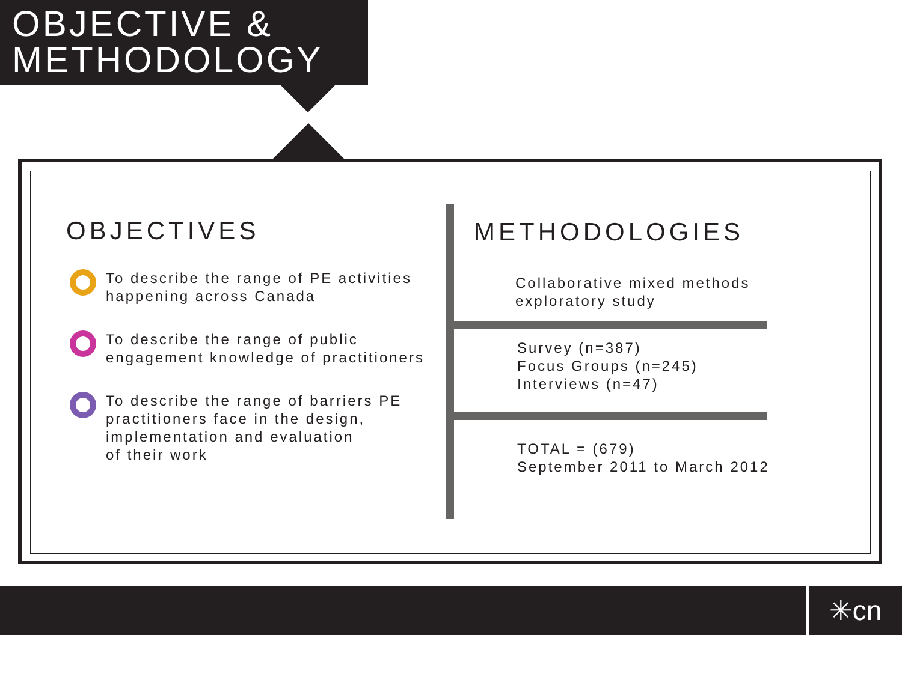OBJECTIVE &
METHODOLOGY
OBJECTIVES
To describe the range of PE activities
happening across Canada
To describe the range of public
engagement knowledge of practitioners
To describe the range of barriers PE
practitioners face in the design,
implementation and evaluation
of their work
METHODOLOGIES
Collaborative mixed methods
exploratory study
Survey (n=387)
Focus Groups (n=245)
Interviews (n=47)
TOTAL = (679)
September 2011 to March 2012
✳cn